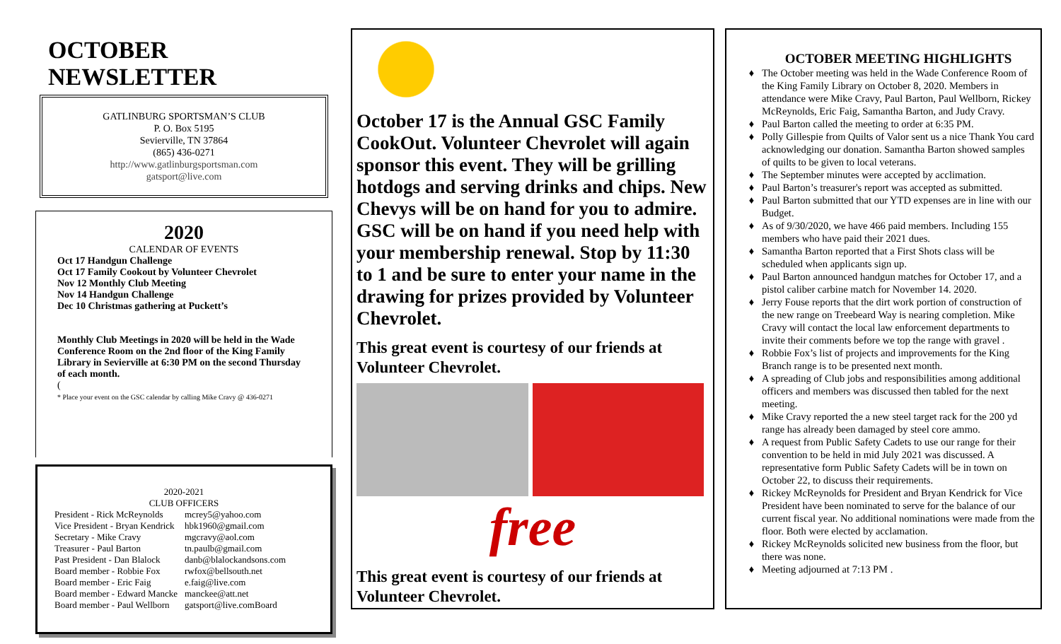OCTOBER NEWSLETTER
GATLINBURG SPORTSMAN’S CLUB
P. O. Box 5195
Sevierville, TN 37864
(865) 436-0271
http://www.gatlinburgsportsman.com
gatsport@live.com
2020
CALENDAR OF EVENTS
Oct 17 Handgun Challenge
Oct 17 Family Cookout by Volunteer Chevrolet
Nov 12 Monthly Club Meeting
Nov 14 Handgun Challenge
Dec 10 Christmas gathering at Puckett’s
Monthly Club Meetings in 2020 will be held in the Wade Conference Room on the 2nd floor of the King Family Library in Sevierville at 6:30 PM on the second Thursday of each month.
(
* Place your event on the GSC calendar by calling Mike Cravy @ 436-0271
2020-2021
CLUB OFFICERS
| President - Rick McReynolds | mcrey5@yahoo.com |
| Vice President - Bryan Kendrick | hbk1960@gmail.com |
| Secretary - Mike Cravy | mgcravy@aol.com |
| Treasurer - Paul Barton | tn.paulb@gmail.com |
| Past President - Dan Blalock | danb@blalockandsons.com |
| Board member - Robbie Fox | rwfox@bellsouth.net |
| Board member - Eric Faig | e.faig@live.com |
| Board member - Edward Mancke | manckee@att.net |
| Board member - Paul Wellborn | gatsport@live.comBoard |
October 17 is the Annual GSC Family CookOut. Volunteer Chevrolet will again sponsor this event. They will be grilling hotdogs and serving drinks and chips. New Chevys will be on hand for you to admire. GSC will be on hand if you need help with your membership renewal. Stop by 11:30 to 1 and be sure to enter your name in the drawing for prizes provided by Volunteer Chevrolet.
This great event is courtesy of our friends at Volunteer Chevrolet.
free
This great event is courtesy of our friends at Volunteer Chevrolet.
OCTOBER MEETING HIGHLIGHTS
The October meeting was held in the Wade Conference Room of the King Family Library on October 8, 2020. Members in attendance were Mike Cravy, Paul Barton, Paul Wellborn, Rickey McReynolds, Eric Faig, Samantha Barton, and Judy Cravy.
Paul Barton called the meeting to order at 6:35 PM.
Polly Gillespie from Quilts of Valor sent us a nice Thank You card acknowledging our donation. Samantha Barton showed samples of quilts to be given to local veterans.
The September minutes were accepted by acclimation.
Paul Barton’s treasurer's report was accepted as submitted.
Paul Barton submitted that our YTD expenses are in line with our Budget.
As of 9/30/2020, we have 466 paid members. Including 155 members who have paid their 2021 dues.
Samantha Barton reported that a First Shots class will be scheduled when applicants sign up.
Paul Barton announced handgun matches for October 17, and a pistol caliber carbine match for November 14. 2020.
Jerry Fouse reports that the dirt work portion of construction of the new range on Treebeard Way is nearing completion. Mike Cravy will contact the local law enforcement departments to invite their comments before we top the range with gravel .
Robbie Fox’s list of projects and improvements for the King Branch range is to be presented next month.
A spreading of Club jobs and responsibilities among additional officers and members was discussed then tabled for the next meeting.
Mike Cravy reported the a new steel target rack for the 200 yd range has already been damaged by steel core ammo.
A request from Public Safety Cadets to use our range for their convention to be held in mid July 2021 was discussed. A representative form Public Safety Cadets will be in town on October 22, to discuss their requirements.
Rickey McReynolds for President and Bryan Kendrick for Vice President have been nominated to serve for the balance of our current fiscal year. No additional nominations were made from the floor. Both were elected by acclamation.
Rickey McReynolds solicited new business from the floor, but there was none.
Meeting adjourned at 7:13 PM .